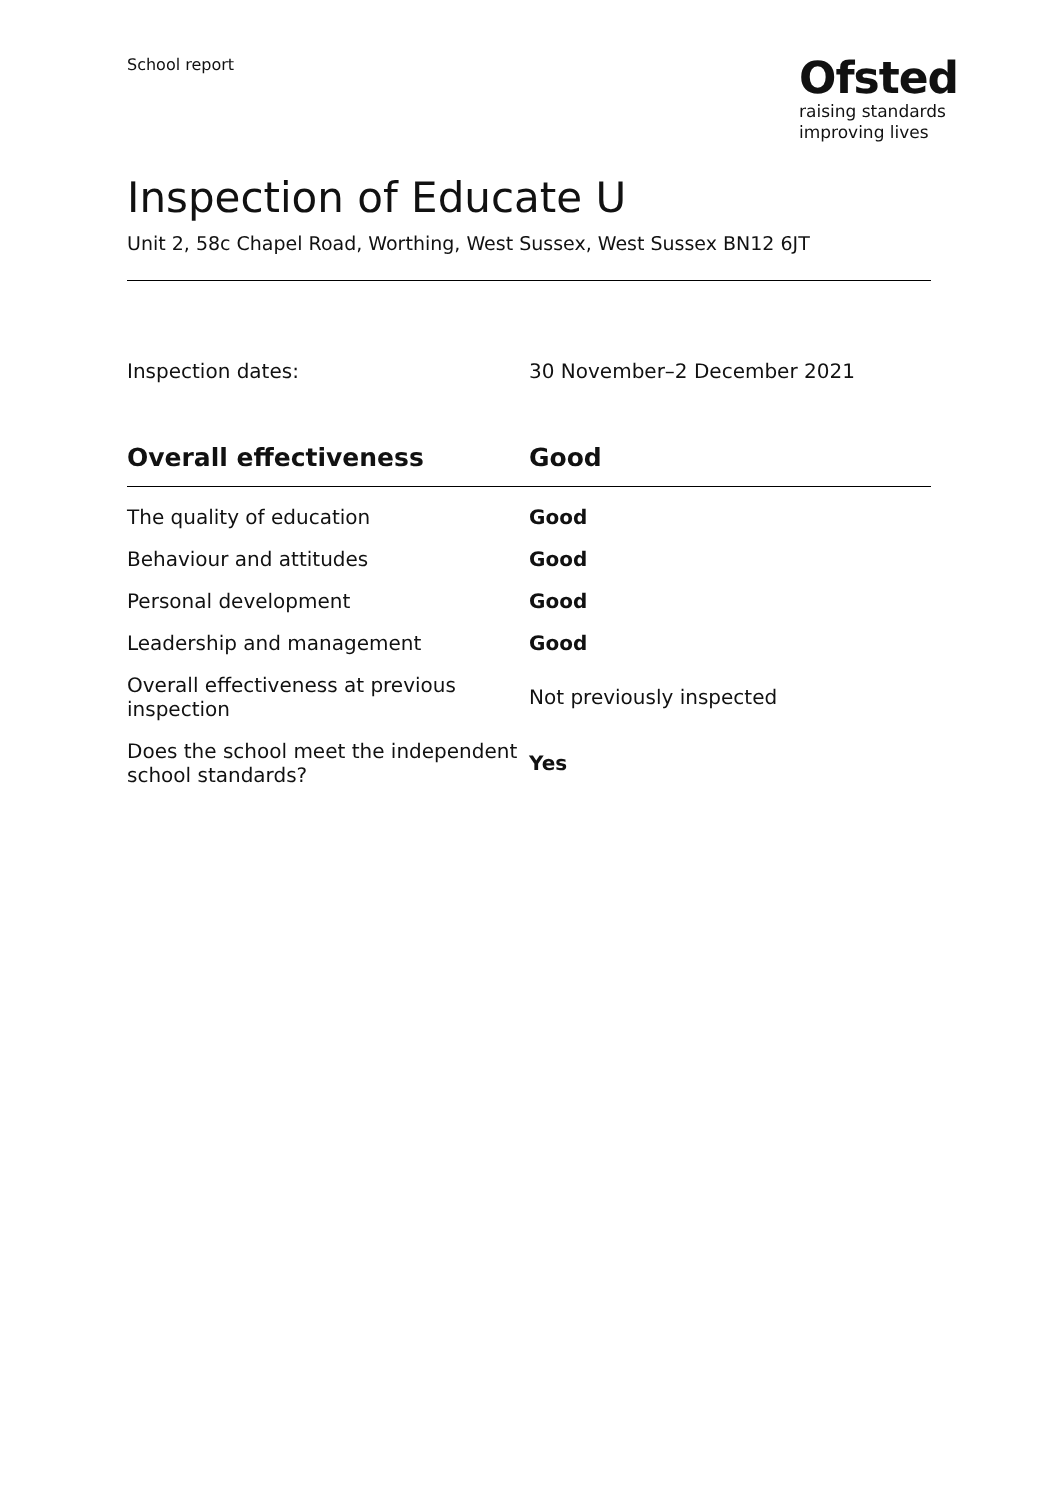School report
Ofsted
raising standards
improving lives
Inspection of Educate U
Unit 2, 58c Chapel Road, Worthing, West Sussex, West Sussex BN12 6JT
Inspection dates: 30 November–2 December 2021
| Overall effectiveness | Good |
| --- | --- |
| The quality of education | Good |
| Behaviour and attitudes | Good |
| Personal development | Good |
| Leadership and management | Good |
| Overall effectiveness at previous inspection | Not previously inspected |
| Does the school meet the independent school standards? | Yes |